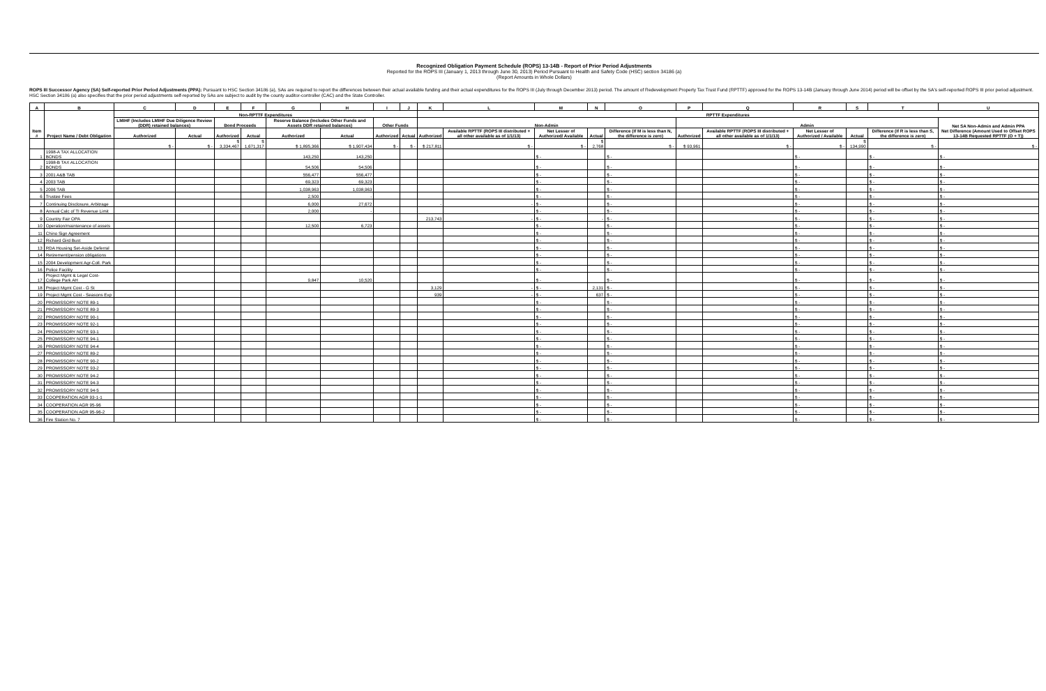Recognized Obligation Payment Schedule (ROPS) 13-14B - Report of Prior Period Adjustments
Reported for the ROPS III (January 1, 2013 through June 30, 2013) Period Pursuant to Health and Safety Code (HSC) section 34186 (a)
(Report Amounts in Whole Dollars)
ROPS III Successor Agency (SA) Self-reported Prior Period Adjustments (PPA): Pursuant to HSC Section 34186 (a), SAs are required to report the differences between their actual available funding and their actual expenditures for the ROPS III (July through December 2013) period. The amount of Redevelopment Property Tax Trust Fund (RPTTF) approved for the ROPS 13-14B (January through June 2014) period will be offset by the SA's self-reported ROPS III prior period adjustment. HSC Section 34186 (a) also specifies that the prior period adjustments self-reported by SAs are subject to audit by the county auditor-controller (CAC) and the State Controller.
| A | B | C | D | E | F | G | H | I | J | K | L | M | N | O | P | Q | R | S | T | U |
| --- | --- | --- | --- | --- | --- | --- | --- | --- | --- | --- | --- | --- | --- | --- | --- | --- | --- | --- | --- | --- |
| Item # | Project Name / Debt Obligation | Non-RPTTF Expenditures | | | | | | | | RPTTF Expenditures | | | | | | | | | | |
| | | LMIHF (Includes LMIHF Due Diligence Review (DDR) retained balances) | | Bond Proceeds | | Reserve Balance (Includes Other Funds and Assets DDR retained balances) | | Other Funds | | Non-Admin | | | | | Admin | | | | | Net SA Non-Admin and Admin PPA Net Difference (Amount Used to Offset ROPS 13-14B Requested RPTTF (O + T)) |
| | | Authorized | Actual | Authorized | Actual | Authorized | Actual | Authorized | Actual | Authorized | Available RPTTF (ROPS III distributed + all other available as of 1/1/13) | Net Lesser of Authorized/ Available | Actual | Difference (If M is less than N, the difference is zero) | Authorized | Available RPTTF (ROPS III distributed + all other available as of 1/1/13) | Net Lesser of Authorized / Available | Actual | Difference (If R is less than S, the difference is zero) | |
| | | $ - | $ - | $ 3,334,467 | $ 1,671,317 | $ 1,895,366 | $ 1,907,434 | $ - | $ - | $ 217,811 | $ - | $ - | $ 2,768 | $ - | $ 93,961 | $ - | $ - | $ 134,990 | $ - | $ - |
| 1 | 1998-A TAX ALLOCATION BONDS | | | | | 143,250 | 143,250 | | | | | $ - | | $ - | | | $ - | | $ - | $ - |
| 2 | 1998-B TAX ALLOCATION BONDS | | | | | 54,506 | 54,506 | | | | | $ - | | $ - | | | $ - | | $ - | $ - |
| 3 | 2001 A&B TAB | | | | | 556,477 | 556,477 | | | | | $ - | | $ - | | | $ - | | $ - | $ - |
| 4 | 2003 TAB | | | | | 69,323 | 69,323 | | | | | $ - | | $ - | | | $ - | | $ - | $ - |
| 5 | 2006 TAB | | | | | 1,038,963 | 1,038,963 | | | | | $ - | | $ - | | | $ - | | $ - | $ - |
| 6 | Trustee Fees | | | | | 2,500 | - | | | | | $ - | | $ - | | | $ - | | $ - | $ - |
| 7 | Continuing Disclosure, Arbitrage | | | | | 6,000 | 27,672 | | | - | - | $ - | | $ - | | | $ - | | $ - | $ - |
| 8 | Annual Calc of TI Revenue Limit | | | | | 2,000 | - | | | | | $ - | | $ - | | | $ - | | $ - | $ - |
| 9 | Country Fair OPA | | | | | | | | | 213,743 | - | $ - | - | $ - | | | $ - | | $ - | $ - |
| 10 | Operation/maintenance of assets | | | | | 12,500 | 6,723 | | | | | $ - | | $ - | | | $ - | | $ - | $ - |
| 11 | Chino Sign Agreement | | | | | | | | | | | $ - | | $ - | | | $ - | | $ - | $ - |
| 12 | Richard Gird Bust | | | | | | | | | | | $ - | | $ - | | | $ - | | $ - | $ - |
| 13 | RDA Housing Set-Aside Deferral | | | | | | | | | | | $ - | | $ - | | | $ - | | $ - | $ - |
| 14 | Retirement/pension obligations | | | | | | | | | | | $ - | | $ - | | | $ - | | $ - | $ - |
| 15 | 2004 Development Agr-Coll. Park | | | | | | | | | | | $ - | | $ - | | | $ - | | $ - | $ - |
| 16 | Police Facility | | | | | | | | | | | $ - | | $ - | | | $ - | | $ - | $ - |
| 17 | Project Mgmt & Legal Cost-College Park AH | | | | | 9,847 | 10,520 | | | | | $ - | | $ - | | | $ - | | $ - | $ - |
| 18 | Project Mgmt Cost - G St | | | | | | | | | 3,129 | - | $ - | 2,131 | $ - | | | $ - | | $ - | $ - |
| 19 | Project Mgmt Cost - Seasons Exp | | | | | | | | | 939 | - | $ - | 637 | $ - | | | $ - | | $ - | $ - |
| 20 | PROMISSORY NOTE 89-1 | | | | | | | | | | | $ - | | $ - | | | $ - | | $ - | $ - |
| 21 | PROMISSORY NOTE 89-3 | | | | | | | | | | | $ - | | $ - | | | $ - | | $ - | $ - |
| 22 | PROMISSORY NOTE 90-1 | | | | | | | | | | | $ - | | $ - | | | $ - | | $ - | $ - |
| 23 | PROMISSORY NOTE 92-1 | | | | | | | | | | | $ - | | $ - | | | $ - | | $ - | $ - |
| 24 | PROMISSORY NOTE 93-1 | | | | | | | | | | | $ - | | $ - | | | $ - | | $ - | $ - |
| 25 | PROMISSORY NOTE 94-1 | | | | | | | | | | | $ - | | $ - | | | $ - | | $ - | $ - |
| 26 | PROMISSORY NOTE 94-4 | | | | | | | | | | | $ - | | $ - | | | $ - | | $ - | $ - |
| 27 | PROMISSORY NOTE 89-2 | | | | | | | | | | | $ - | | $ - | | | $ - | | $ - | $ - |
| 28 | PROMISSORY NOTE 90-2 | | | | | | | | | | | $ - | | $ - | | | $ - | | $ - | $ - |
| 29 | PROMISSORY NOTE 93-2 | | | | | | | | | | | $ - | | $ - | | | $ - | | $ - | $ - |
| 30 | PROMISSORY NOTE 94-2 | | | | | | | | | | | $ - | | $ - | | | $ - | | $ - | $ - |
| 31 | PROMISSORY NOTE 94-3 | | | | | | | | | | | $ - | | $ - | | | $ - | | $ - | $ - |
| 32 | PROMISSORY NOTE 94-5 | | | | | | | | | | | $ - | | $ - | | | $ - | | $ - | $ - |
| 33 | COOPERATION AGR 93-1-1 | | | | | | | | | | | $ - | | $ - | | | $ - | | $ - | $ - |
| 34 | COOPERATION AGR 95-96 | | | | | | | | | | | $ - | | $ - | | | $ - | | $ - | $ - |
| 35 | COOPERATION AGR 95-96-2 | | | | | | | | | | | $ - | | $ - | | | $ - | | $ - | $ - |
| 36 | Fire Station No. 7 | | | | | | | | | | | $ - | | $ - | | | $ - | | $ - | $ - |